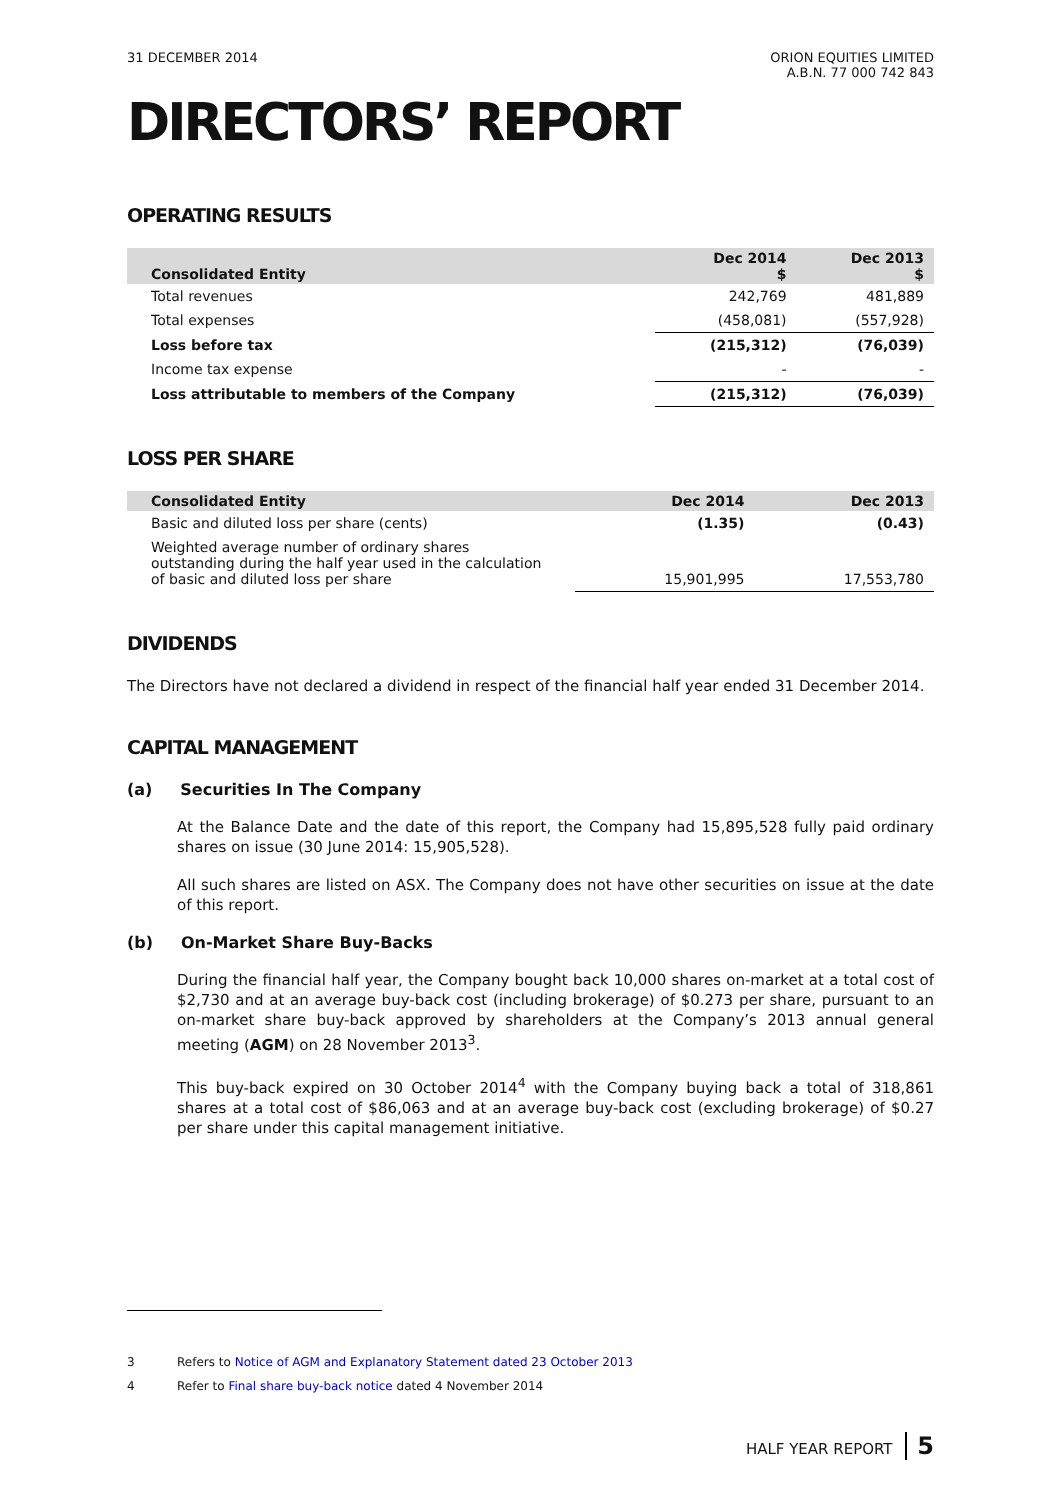31 DECEMBER 2014 ORION EQUITIES LIMITED
A.B.N. 77 000 742 843
DIRECTORS’ REPORT
OPERATING RESULTS
| Consolidated Entity | Dec 2014 $ | Dec 2013 $ |
| --- | --- | --- |
| Total revenues | 242,769 | 481,889 |
| Total expenses | (458,081) | (557,928) |
| Loss before tax | (215,312) | (76,039) |
| Income tax expense | - | - |
| Loss attributable to members of the Company | (215,312) | (76,039) |
LOSS PER SHARE
| Consolidated Entity | Dec 2014 | Dec 2013 |
| --- | --- | --- |
| Basic and diluted loss per share (cents) | (1.35) | (0.43) |
| Weighted average number of ordinary shares outstanding during the half year used in the calculation of basic and diluted loss per share | 15,901,995 | 17,553,780 |
DIVIDENDS
The Directors have not declared a dividend in respect of the financial half year ended 31 December 2014.
CAPITAL MANAGEMENT
(a) Securities In The Company
At the Balance Date and the date of this report, the Company had 15,895,528 fully paid ordinary shares on issue (30 June 2014: 15,905,528).
All such shares are listed on ASX. The Company does not have other securities on issue at the date of this report.
(b) On-Market Share Buy-Backs
During the financial half year, the Company bought back 10,000 shares on-market at a total cost of $2,730 and at an average buy-back cost (including brokerage) of $0.273 per share, pursuant to an on-market share buy-back approved by shareholders at the Company’s 2013 annual general meeting (AGM) on 28 November 2013<sup>3</sup>.
This buy-back expired on 30 October 2014<sup>4</sup> with the Company buying back a total of 318,861 shares at a total cost of $86,063 and at an average buy-back cost (excluding brokerage) of $0.27 per share under this capital management initiative.
3 Refers to Notice of AGM and Explanatory Statement dated 23 October 2013
4 Refer to Final share buy-back notice dated 4 November 2014
HALF YEAR REPORT 5